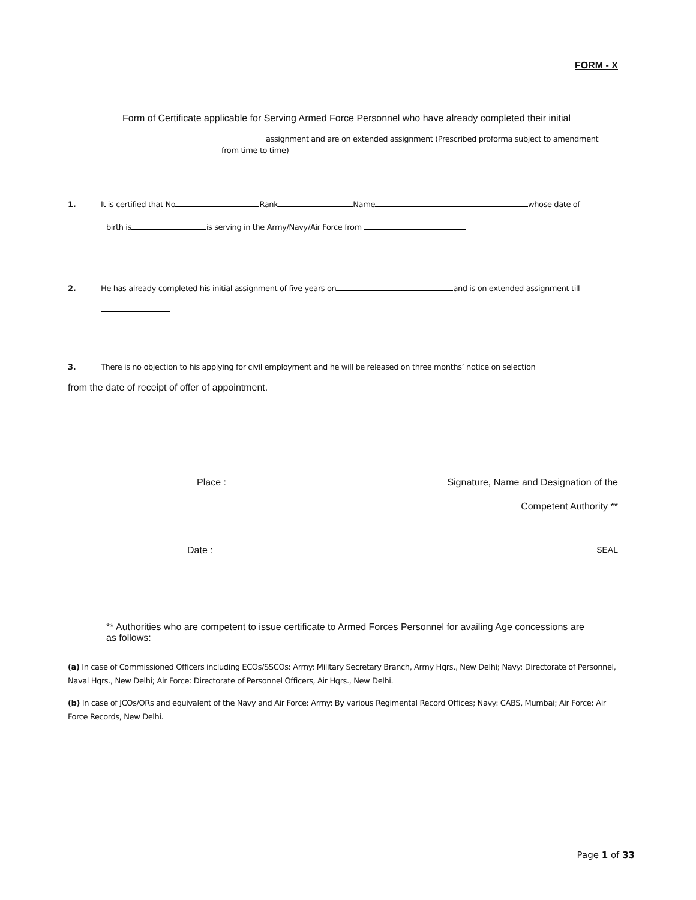FORM - X
Form of Certificate applicable for Serving Armed Force Personnel who have already completed their initial
assignment and are on extended assignment (Prescribed proforma subject to amendment
from time to time)
1. It is certified that No Rank Name whose date of
birth is is serving in the Army/Navy/Air Force from
2. He has already completed his initial assignment of five years on and is on extended assignment till
3. There is no objection to his applying for civil employment and he will be released on three months’ notice on selection
from the date of receipt of offer of appointment.
Place : Signature, Name and Designation of the
Competent Authority **
Date : SEAL
** Authorities who are competent to issue certificate to Armed Forces Personnel for availing Age concessions are as follows:
(a) In case of Commissioned Officers including ECOs/SSCOs: Army: Military Secretary Branch, Army Hqrs., New Delhi; Navy: Directorate of Personnel, Naval Hqrs., New Delhi; Air Force: Directorate of Personnel Officers, Air Hqrs., New Delhi.
(b) In case of JCOs/ORs and equivalent of the Navy and Air Force: Army: By various Regimental Record Offices; Navy: CABS, Mumbai; Air Force: Air Force Records, New Delhi.
Page 1 of 33